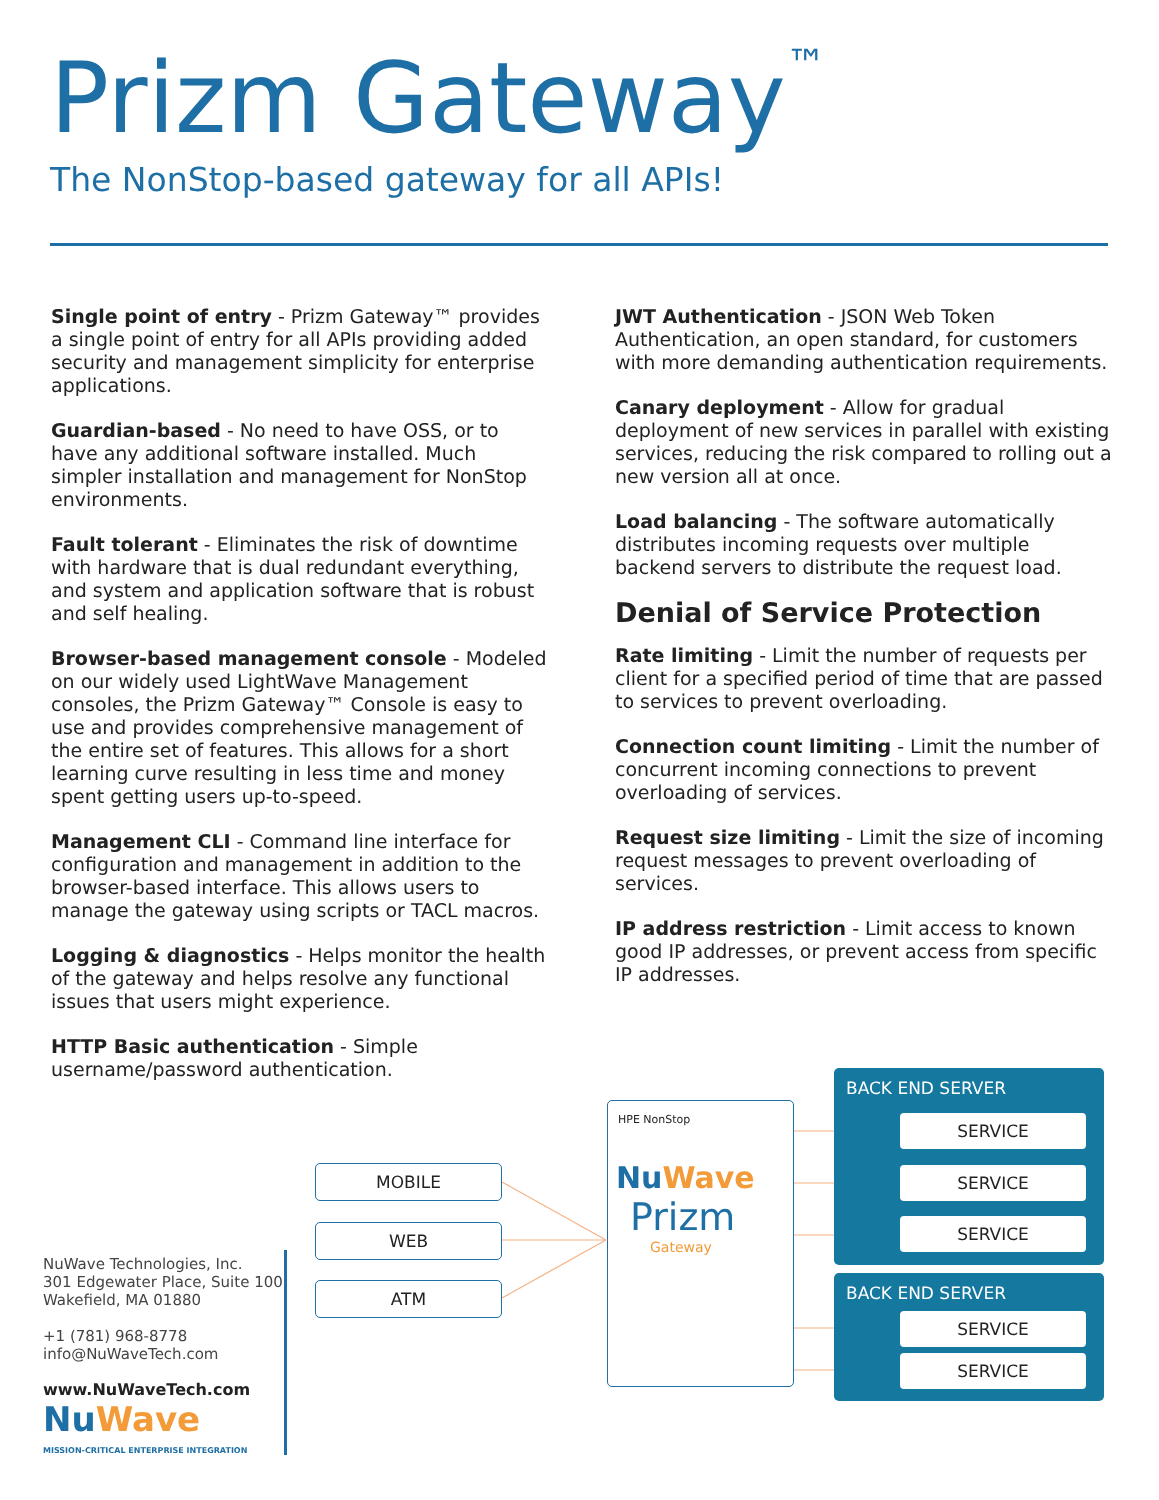Prizm Gateway<sup>™</sup>
The NonStop-based gateway for all APIs!
Single point of entry - Prizm Gateway™ provides a single point of entry for all APIs providing added security and management simplicity for enterprise applications.
Guardian-based - No need to have OSS, or to have any additional software installed. Much simpler installation and management for NonStop environments.
Fault tolerant - Eliminates the risk of downtime with hardware that is dual redundant everything, and system and application software that is robust and self healing.
Browser-based management console - Modeled on our widely used LightWave Management consoles, the Prizm Gateway™ Console is easy to use and provides comprehensive management of the entire set of features. This allows for a short learning curve resulting in less time and money spent getting users up-to-speed.
Management CLI - Command line interface for configuration and management in addition to the browser-based interface. This allows users to manage the gateway using scripts or TACL macros.
Logging & diagnostics - Helps monitor the health of the gateway and helps resolve any functional issues that users might experience.
HTTP Basic authentication - Simple username/password authentication.
JWT Authentication - JSON Web Token Authentication, an open standard, for customers with more demanding authentication requirements.
Canary deployment - Allow for gradual deployment of new services in parallel with existing services, reducing the risk compared to rolling out a new version all at once.
Load balancing - The software automatically distributes incoming requests over multiple backend servers to distribute the request load.
Denial of Service Protection
Rate limiting - Limit the number of requests per client for a specified period of time that are passed to services to prevent overloading.
Connection count limiting - Limit the number of concurrent incoming connections to prevent overloading of services.
Request size limiting - Limit the size of incoming request messages to prevent overloading of services.
IP address restriction - Limit access to known good IP addresses, or prevent access from specific IP addresses.
NuWave Technologies, Inc.
301 Edgewater Place, Suite 100
Wakefield, MA 01880
+1 (781) 968-8778
info@NuWaveTech.com
www.NuWaveTech.com
NuWave
MISSION-CRITICAL ENTERPRISE INTEGRATION
MOBILE
WEB
ATM
HPE NonStop
NuWave
Prizm
Gateway
BACK END SERVER
SERVICE
SERVICE
SERVICE
BACK END SERVER
SERVICE
SERVICE